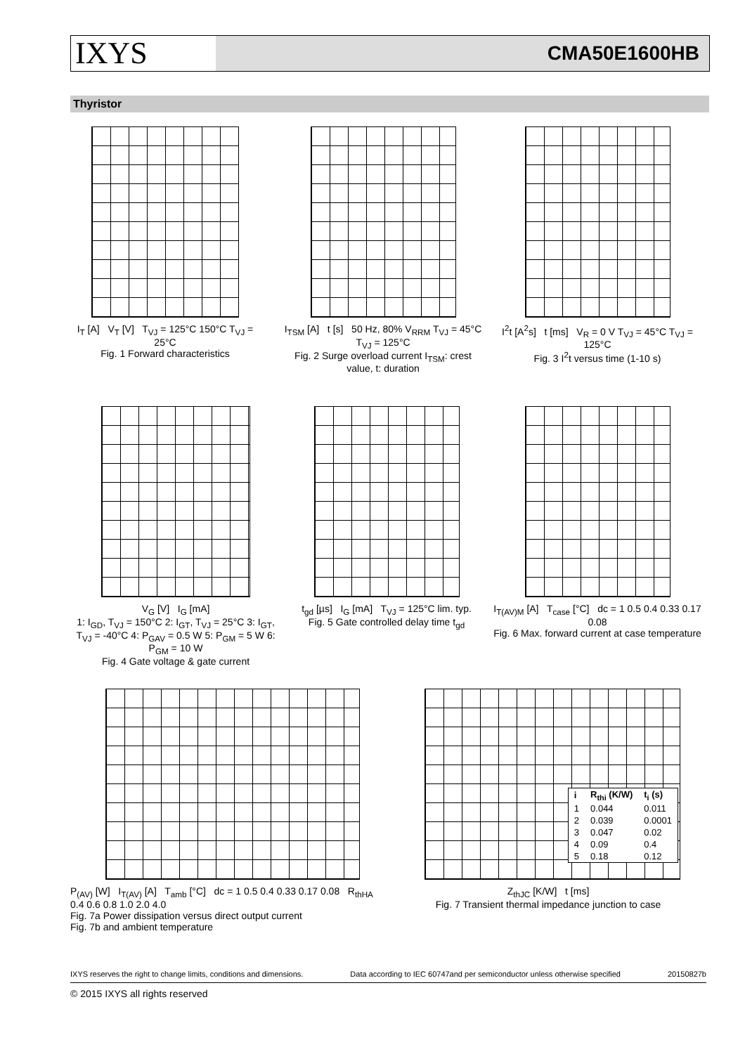IXYS
CMA50E1600HB
Thyristor
I<sub>T</sub> [A] V<sub>T</sub> [V] T<sub>VJ</sub> = 125°C 150°C T<sub>VJ</sub> = 25°C
Fig. 1 Forward characteristics
I<sub>TSM</sub> [A] t [s] 50 Hz, 80% V<sub>RRM</sub> T<sub>VJ</sub> = 45°C T<sub>VJ</sub> = 125°C
Fig. 2 Surge overload current I<sub>TSM</sub>: crest value, t: duration
I<sup>2</sup>t [A<sup>2</sup>s] t [ms] V<sub>R</sub> = 0 V T<sub>VJ</sub> = 45°C T<sub>VJ</sub> = 125°C
Fig. 3 I<sup>2</sup>t versus time (1-10 s)
V<sub>G</sub> [V] I<sub>G</sub> [mA]
1: I<sub>GD</sub>, T<sub>VJ</sub> = 150°C 2: I<sub>GT</sub>, T<sub>VJ</sub> = 25°C 3: I<sub>GT</sub>, T<sub>VJ</sub> = -40°C 4: P<sub>GAV</sub> = 0.5 W 5: P<sub>GM</sub> = 5 W 6: P<sub>GM</sub> = 10 W
Fig. 4 Gate voltage & gate current
t<sub>gd</sub> [µs] I<sub>G</sub> [mA] T<sub>VJ</sub> = 125°C lim. typ.
Fig. 5 Gate controlled delay time t<sub>gd</sub>
I<sub>T(AV)M</sub> [A] T<sub>case</sub> [°C] dc = 1 0.5 0.4 0.33 0.17 0.08
Fig. 6 Max. forward current at case temperature
P<sub>(AV)</sub> [W] I<sub>T(AV)</sub> [A] T<sub>amb</sub> [°C] dc = 1 0.5 0.4 0.33 0.17 0.08 R<sub>thHA</sub> 0.4 0.6 0.8 1.0 2.0 4.0
Fig. 7a Power dissipation versus direct output current
Fig. 7b and ambient temperature
| i | R<sub>thi</sub> (K/W) | t<sub>i</sub> (s) |
| --- | --- | --- |
| 1 | 0.044 | 0.011 |
| 2 | 0.039 | 0.0001 |
| 3 | 0.047 | 0.02 |
| 4 | 0.09 | 0.4 |
| 5 | 0.18 | 0.12 |
Z<sub>thJC</sub> [K/W] t [ms]
Fig. 7 Transient thermal impedance junction to case
IXYS reserves the right to change limits, conditions and dimensions. Data according to IEC 60747and per semiconductor unless otherwise specified 20150827b
© 2015 IXYS all rights reserved